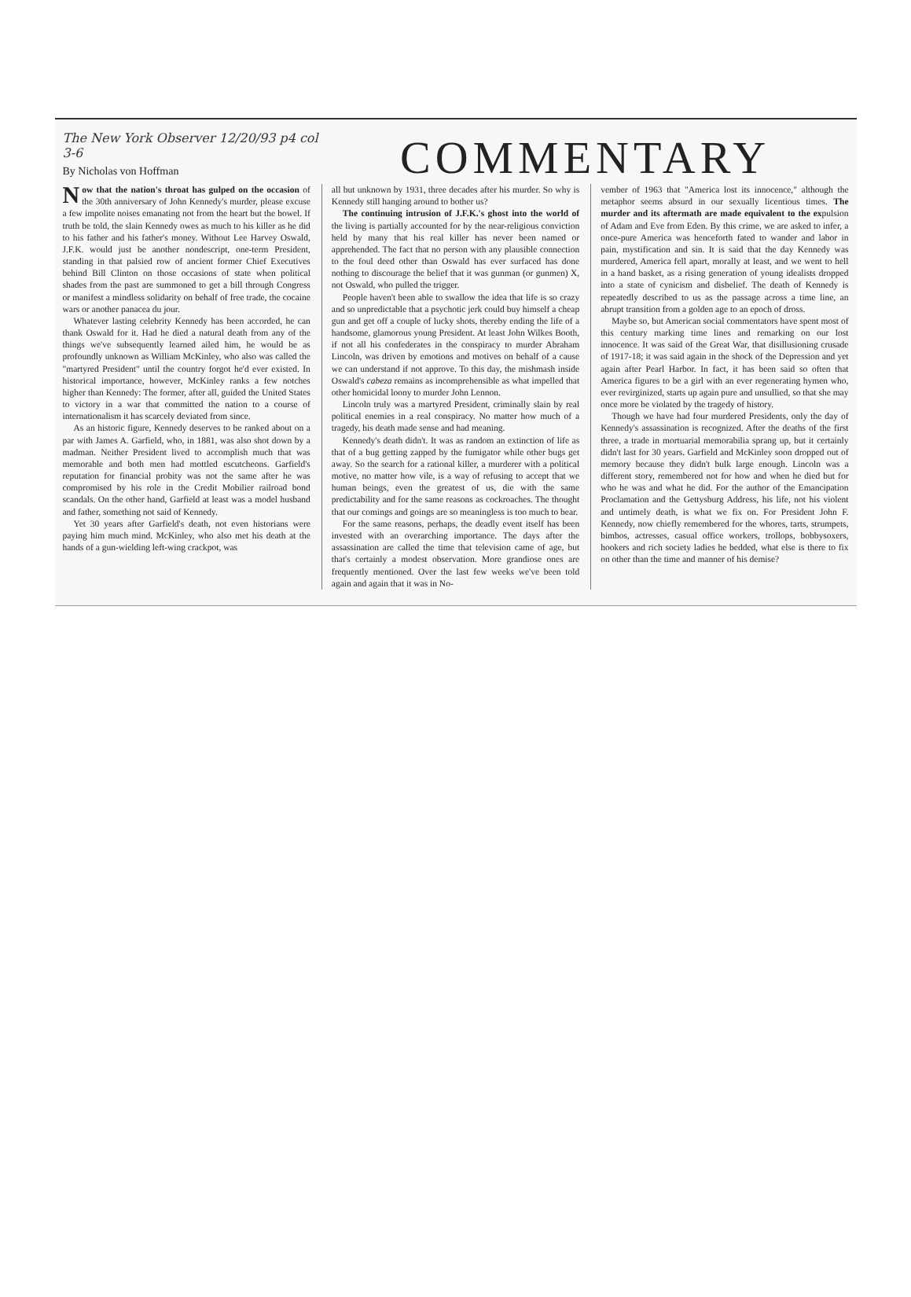The New York Observer 12/20/93 p4 col 3-6
By Nicholas von Hoffman
COMMENTARY
Now that the nation's throat has gulped on the occasion of the 30th anniversary of John Kennedy's murder, please excuse a few impolite noises emanating not from the heart but the bowel. If truth be told, the slain Kennedy owes as much to his killer as he did to his father and his father's money. Without Lee Harvey Oswald, J.F.K. would just be another nondescript, one-term President, standing in that palsied row of ancient former Chief Executives behind Bill Clinton on those occasions of state when political shades from the past are summoned to get a bill through Congress or manifest a mindless solidarity on behalf of free trade, the cocaine wars or another panacea du jour.
Whatever lasting celebrity Kennedy has been accorded, he can thank Oswald for it. Had he died a natural death from any of the things we've subsequently learned ailed him, he would be as profoundly unknown as William McKinley, who also was called the "martyred President" until the country forgot he'd ever existed. In historical importance, however, McKinley ranks a few notches higher than Kennedy: The former, after all, guided the United States to victory in a war that committed the nation to a course of internationalism it has scarcely deviated from since.
As an historic figure, Kennedy deserves to be ranked about on a par with James A. Garfield, who, in 1881, was also shot down by a madman. Neither President lived to accomplish much that was memorable and both men had mottled escutcheons. Garfield's reputation for financial probity was not the same after he was compromised by his role in the Credit Mobilier railroad bond scandals. On the other hand, Garfield at least was a model husband and father, something not said of Kennedy.
Yet 30 years after Garfield's death, not even historians were paying him much mind. McKinley, who also met his death at the hands of a gun-wielding left-wing crackpot, was
all but unknown by 1931, three decades after his murder. So why is Kennedy still hanging around to bother us?
The continuing intrusion of J.F.K.'s ghost into the world of the living is partially accounted for by the near-religious conviction held by many that his real killer has never been named or apprehended. The fact that no person with any plausible connection to the foul deed other than Oswald has ever surfaced has done nothing to discourage the belief that it was gunman (or gunmen) X, not Oswald, who pulled the trigger.
People haven't been able to swallow the idea that life is so crazy and so unpredictable that a psychotic jerk could buy himself a cheap gun and get off a couple of lucky shots, thereby ending the life of a handsome, glamorous young President. At least John Wilkes Booth, if not all his confederates in the conspiracy to murder Abraham Lincoln, was driven by emotions and motives on behalf of a cause we can understand if not approve. To this day, the mishmash inside Oswald's cabeza remains as incomprehensible as what impelled that other homicidal loony to murder John Lennon.
Lincoln truly was a martyred President, criminally slain by real political enemies in a real conspiracy. No matter how much of a tragedy, his death made sense and had meaning.
Kennedy's death didn't. It was as random an extinction of life as that of a bug getting zapped by the fumigator while other bugs get away. So the search for a rational killer, a murderer with a political motive, no matter how vile, is a way of refusing to accept that we human beings, even the greatest of us, die with the same predictability and for the same reasons as cockroaches. The thought that our comings and goings are so meaningless is too much to bear.
For the same reasons, perhaps, the deadly event itself has been invested with an overarching importance. The days after the assassination are called the time that television came of age, but that's certainly a modest observation. More grandiose ones are frequently mentioned. Over the last few weeks we've been told again and again that it was in No-
vember of 1963 that "America lost its innocence," although the metaphor seems absurd in our sexually licentious times. The murder and its aftermath are made equivalent to the expulsion of Adam and Eve from Eden. By this crime, we are asked to infer, a once-pure America was henceforth fated to wander and labor in pain, mystification and sin. It is said that the day Kennedy was murdered, America fell apart, morally at least, and we went to hell in a hand basket, as a rising generation of young idealists dropped into a state of cynicism and disbelief. The death of Kennedy is repeatedly described to us as the passage across a time line, an abrupt transition from a golden age to an epoch of dross.
Maybe so, but American social commentators have spent most of this century marking time lines and remarking on our lost innocence. It was said of the Great War, that disillusioning crusade of 1917-18; it was said again in the shock of the Depression and yet again after Pearl Harbor. In fact, it has been said so often that America figures to be a girl with an ever regenerating hymen who, ever revirginized, starts up again pure and unsullied, so that she may once more be violated by the tragedy of history.
Though we have had four murdered Presidents, only the day of Kennedy's assassination is recognized. After the deaths of the first three, a trade in mortuarial memorabilia sprang up, but it certainly didn't last for 30 years. Garfield and McKinley soon dropped out of memory because they didn't bulk large enough. Lincoln was a different story, remembered not for how and when he died but for who he was and what he did. For the author of the Emancipation Proclamation and the Gettysburg Address, his life, not his violent and untimely death, is what we fix on. For President John F. Kennedy, now chiefly remembered for the whores, tarts, strumpets, bimbos, actresses, casual office workers, trollops, bobbysoxers, hookers and rich society ladies he bedded, what else is there to fix on other than the time and manner of his demise?